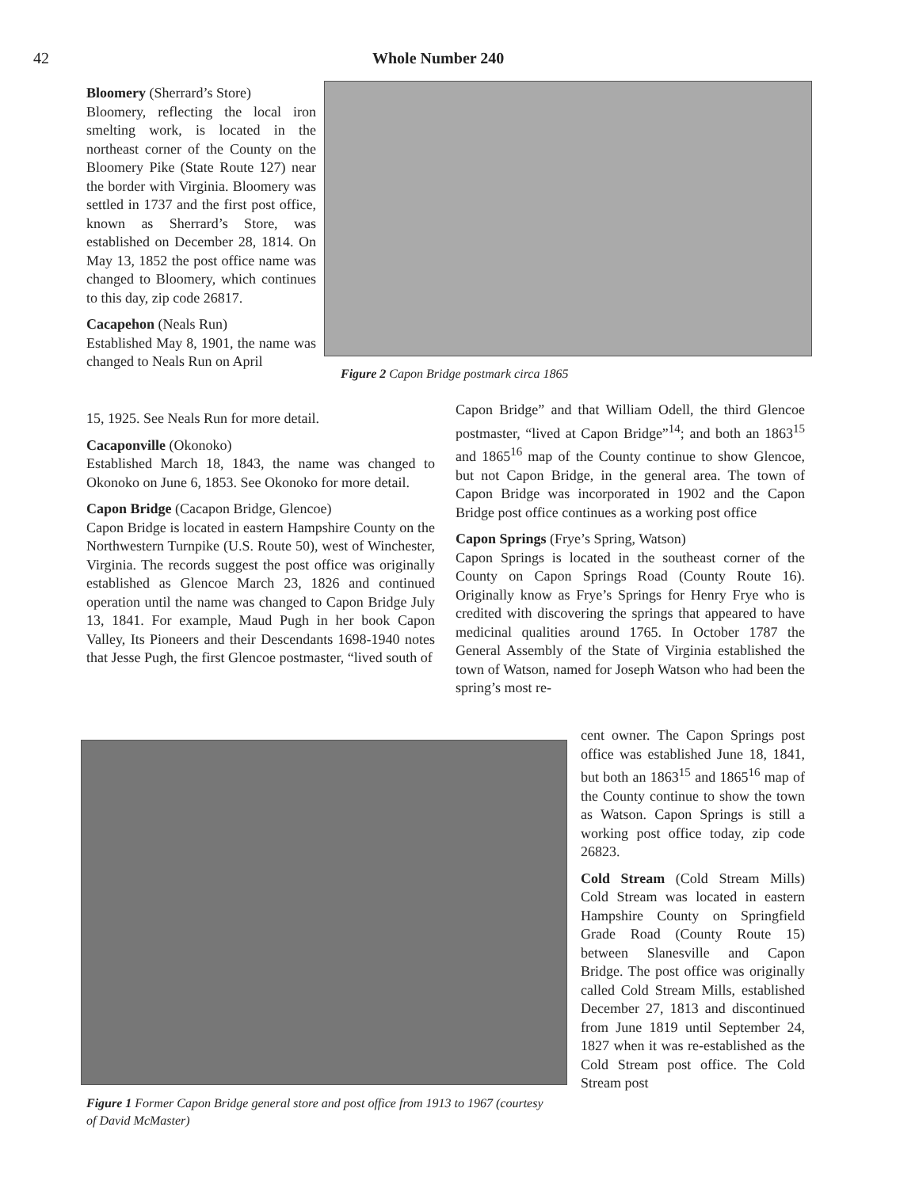42 Whole Number 240
Bloomery (Sherrard’s Store)
Bloomery, reflecting the local iron smelting work, is located in the northeast corner of the County on the Bloomery Pike (State Route 127) near the border with Virginia. Bloomery was settled in 1737 and the first post office, known as Sherrard’s Store, was established on December 28, 1814. On May 13, 1852 the post office name was changed to Bloomery, which continues to this day, zip code 26817.
Cacapehon (Neals Run)
Established May 8, 1901, the name was changed to Neals Run on April
Figure 2 Capon Bridge postmark circa 1865
15, 1925. See Neals Run for more detail.
Cacaponville (Okonoko)
Established March 18, 1843, the name was changed to Okonoko on June 6, 1853. See Okonoko for more detail.
Capon Bridge (Cacapon Bridge, Glencoe)
Capon Bridge is located in eastern Hampshire County on the Northwestern Turnpike (U.S. Route 50), west of Winchester, Virginia. The records suggest the post office was originally established as Glencoe March 23, 1826 and continued operation until the name was changed to Capon Bridge July 13, 1841. For example, Maud Pugh in her book Capon Valley, Its Pioneers and their Descendants 1698-1940 notes that Jesse Pugh, the first Glencoe postmaster, “lived south of
Capon Bridge” and that William Odell, the third Glencoe postmaster, “lived at Capon Bridge”<sup>14</sup>; and both an 1863<sup>15</sup> and 1865<sup>16</sup> map of the County continue to show Glencoe, but not Capon Bridge, in the general area. The town of Capon Bridge was incorporated in 1902 and the Capon Bridge post office continues as a working post office
Capon Springs (Frye’s Spring, Watson)
Capon Springs is located in the southeast corner of the County on Capon Springs Road (County Route 16). Originally know as Frye’s Springs for Henry Frye who is credited with discovering the springs that appeared to have medicinal qualities around 1765. In October 1787 the General Assembly of the State of Virginia established the town of Watson, named for Joseph Watson who had been the spring’s most re-
Figure 1 Former Capon Bridge general store and post office from 1913 to 1967 (courtesy of David McMaster)
cent owner. The Capon Springs post office was established June 18, 1841, but both an 1863<sup>15</sup> and 1865<sup>16</sup> map of the County continue to show the town as Watson. Capon Springs is still a working post office today, zip code 26823.
Cold Stream (Cold Stream Mills) Cold Stream was located in eastern Hampshire County on Springfield Grade Road (County Route 15) between Slanesville and Capon Bridge. The post office was originally called Cold Stream Mills, established December 27, 1813 and discontinued from June 1819 until September 24, 1827 when it was re-established as the Cold Stream post office. The Cold Stream post